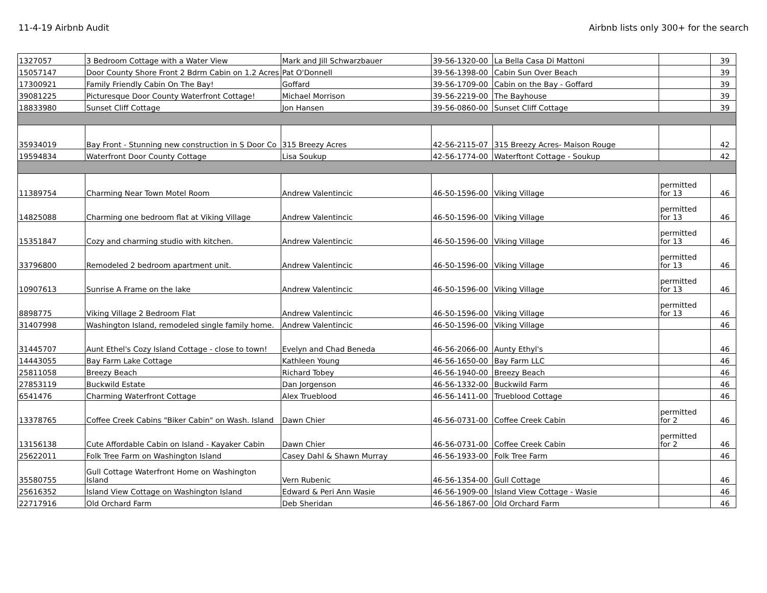11-4-19 Airbnb Audit Airbnb lists only 300+ for the search
| 1327057 | 3 Bedroom Cottage with a Water View | Mark and Jill Schwarzbauer | 39-56-1320-00 | La Bella Casa Di Mattoni | | 39 |
| 15057147 | Door County Shore Front 2 Bdrm Cabin on 1.2 Acres | Pat O'Donnell | 39-56-1398-00 | Cabin Sun Over Beach | | 39 |
| 17300921 | Family Friendly Cabin On The Bay! | Goffard | 39-56-1709-00 | Cabin on the Bay - Goffard | | 39 |
| 39081225 | Picturesque Door County Waterfront Cottage! | Michael Morrison | 39-56-2219-00 | The Bayhouse | | 39 |
| 18833980 | Sunset Cliff Cottage | Jon Hansen | 39-56-0860-00 | Sunset Cliff Cottage | | 39 |
| 35934019 | Bay Front - Stunning new construction in S Door Co | 315 Breezy Acres | 42-56-2115-07 | 315 Breezy Acres- Maison Rouge | | 42 |
| 19594834 | Waterfront Door County Cottage | Lisa Soukup | 42-56-1774-00 | Waterftont Cottage - Soukup | | 42 |
| 11389754 | Charming Near Town Motel Room | Andrew Valentincic | 46-50-1596-00 | Viking Village | permitted for 13 | 46 |
| 14825088 | Charming one bedroom flat at Viking Village | Andrew Valentincic | 46-50-1596-00 | Viking Village | permitted for 13 | 46 |
| 15351847 | Cozy and charming studio with kitchen. | Andrew Valentincic | 46-50-1596-00 | Viking Village | permitted for 13 | 46 |
| 33796800 | Remodeled 2 bedroom apartment unit. | Andrew Valentincic | 46-50-1596-00 | Viking Village | permitted for 13 | 46 |
| 10907613 | Sunrise A Frame on the lake | Andrew Valentincic | 46-50-1596-00 | Viking Village | permitted for 13 | 46 |
| 8898775 | Viking Village 2 Bedroom Flat | Andrew Valentincic | 46-50-1596-00 | Viking Village | permitted for 13 | 46 |
| 31407998 | Washington Island, remodeled single family home. | Andrew Valentincic | 46-50-1596-00 | Viking Village | | 46 |
| 31445707 | Aunt Ethel's Cozy Island Cottage - close to town! | Evelyn and Chad Beneda | 46-56-2066-00 | Aunty Ethyl's | | 46 |
| 14443055 | Bay Farm Lake Cottage | Kathleen Young | 46-56-1650-00 | Bay Farm LLC | | 46 |
| 25811058 | Breezy Beach | Richard Tobey | 46-56-1940-00 | Breezy Beach | | 46 |
| 27853119 | Buckwild Estate | Dan Jorgenson | 46-56-1332-00 | Buckwild Farm | | 46 |
| 6541476 | Charming Waterfront Cottage | Alex Trueblood | 46-56-1411-00 | Trueblood Cottage | | 46 |
| 13378765 | Coffee Creek Cabins "Biker Cabin" on Wash. Island | Dawn Chier | 46-56-0731-00 | Coffee Creek Cabin | permitted for 2 | 46 |
| 13156138 | Cute Affordable Cabin on Island - Kayaker Cabin | Dawn Chier | 46-56-0731-00 | Coffee Creek Cabin | permitted for 2 | 46 |
| 25622011 | Folk Tree Farm on Washington Island | Casey Dahl & Shawn Murray | 46-56-1933-00 | Folk Tree Farm | | 46 |
| 35580755 | Gull Cottage Waterfront Home on Washington Island | Vern Rubenic | 46-56-1354-00 | Gull Cottage | | 46 |
| 25616352 | Island View Cottage on Washington Island | Edward & Peri Ann Wasie | 46-56-1909-00 | Island View Cottage - Wasie | | 46 |
| 22717916 | Old Orchard Farm | Deb Sheridan | 46-56-1867-00 | Old Orchard Farm | | 46 |